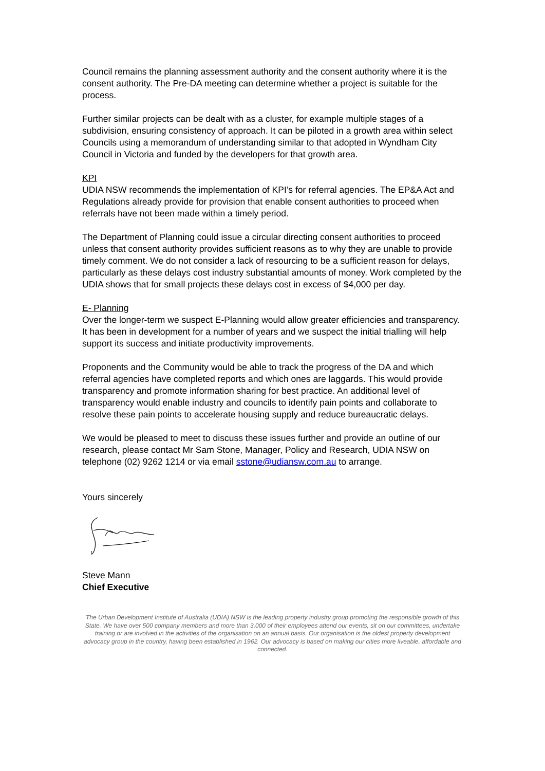Council remains the planning assessment authority and the consent authority where it is the consent authority. The Pre-DA meeting can determine whether a project is suitable for the process.
Further similar projects can be dealt with as a cluster, for example multiple stages of a subdivision, ensuring consistency of approach. It can be piloted in a growth area within select Councils using a memorandum of understanding similar to that adopted in Wyndham City Council in Victoria and funded by the developers for that growth area.
KPI
UDIA NSW recommends the implementation of KPI’s for referral agencies. The EP&A Act and Regulations already provide for provision that enable consent authorities to proceed when referrals have not been made within a timely period.
The Department of Planning could issue a circular directing consent authorities to proceed unless that consent authority provides sufficient reasons as to why they are unable to provide timely comment. We do not consider a lack of resourcing to be a sufficient reason for delays, particularly as these delays cost industry substantial amounts of money. Work completed by the UDIA shows that for small projects these delays cost in excess of $4,000 per day.
E- Planning
Over the longer-term we suspect E-Planning would allow greater efficiencies and transparency. It has been in development for a number of years and we suspect the initial trialling will help support its success and initiate productivity improvements.
Proponents and the Community would be able to track the progress of the DA and which referral agencies have completed reports and which ones are laggards. This would provide transparency and promote information sharing for best practice. An additional level of transparency would enable industry and councils to identify pain points and collaborate to resolve these pain points to accelerate housing supply and reduce bureaucratic delays.
We would be pleased to meet to discuss these issues further and provide an outline of our research, please contact Mr Sam Stone, Manager, Policy and Research, UDIA NSW on telephone (02) 9262 1214 or via email sstone@udiansw.com.au to arrange.
Yours sincerely
Steve Mann
Chief Executive
The Urban Development Institute of Australia (UDIA) NSW is the leading property industry group promoting the responsible growth of this State. We have over 500 company members and more than 3,000 of their employees attend our events, sit on our committees, undertake training or are involved in the activities of the organisation on an annual basis. Our organisation is the oldest property development advocacy group in the country, having been established in 1962. Our advocacy is based on making our cities more liveable, affordable and connected.